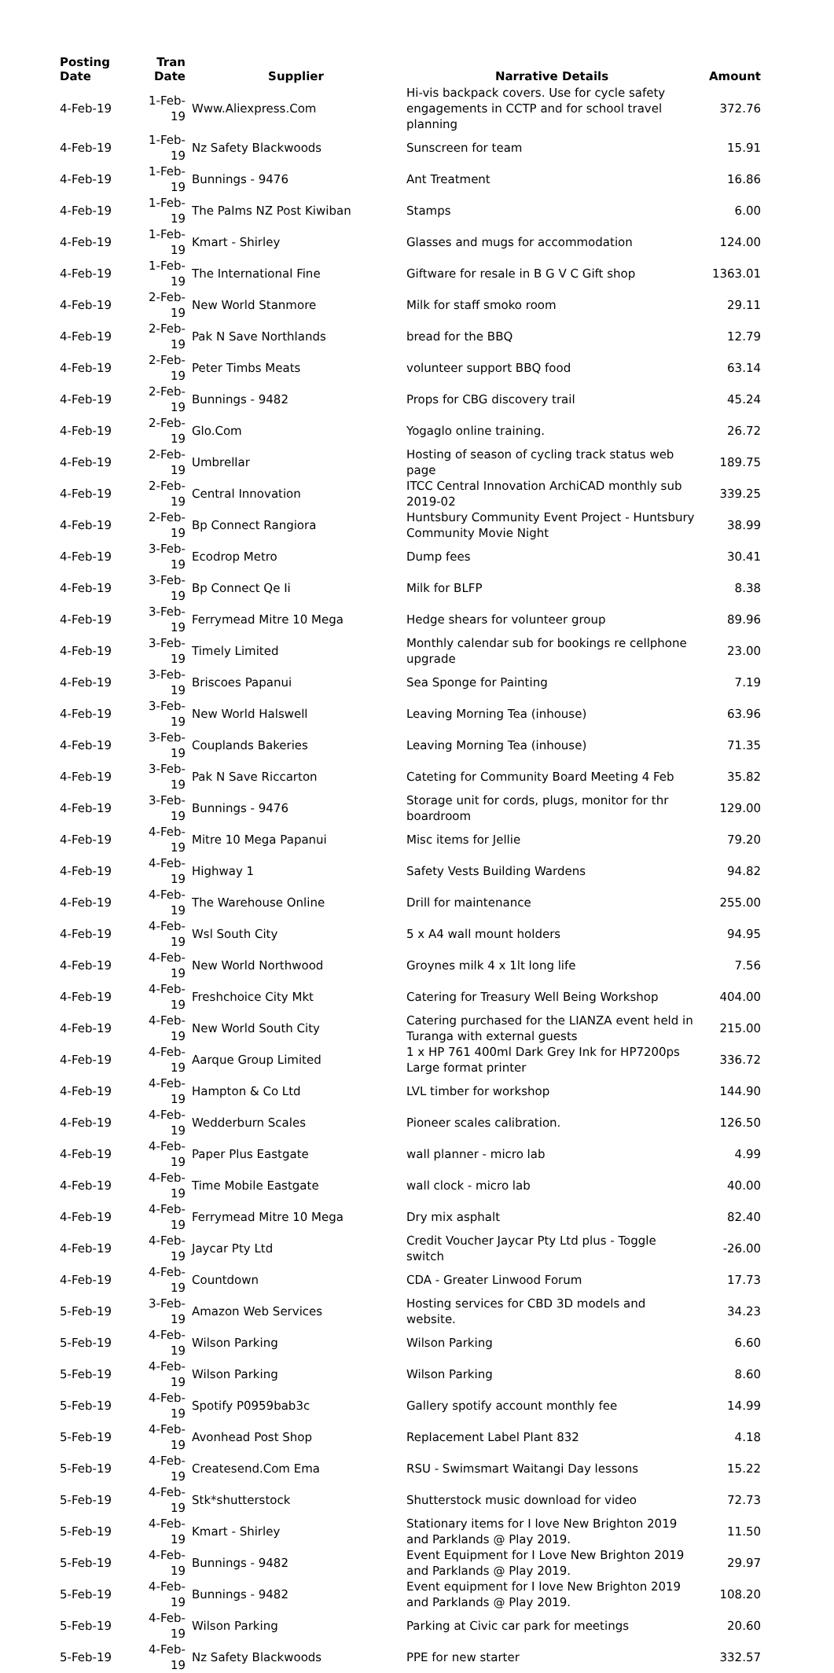| Posting Date | Tran Date | Supplier | Narrative Details | Amount |
| --- | --- | --- | --- | --- |
| 4-Feb-19 | 1-Feb-19 | Www.Aliexpress.Com | Hi-vis backpack covers. Use for cycle safety engagements in CCTP and for school travel planning | 372.76 |
| 4-Feb-19 | 1-Feb-19 | Nz Safety Blackwoods | Sunscreen for team | 15.91 |
| 4-Feb-19 | 1-Feb-19 | Bunnings - 9476 | Ant Treatment | 16.86 |
| 4-Feb-19 | 1-Feb-19 | The Palms NZ Post Kiwiban | Stamps | 6.00 |
| 4-Feb-19 | 1-Feb-19 | Kmart - Shirley | Glasses and mugs for accommodation | 124.00 |
| 4-Feb-19 | 1-Feb-19 | The International Fine | Giftware for resale in B G V C Gift shop | 1363.01 |
| 4-Feb-19 | 2-Feb-19 | New World Stanmore | Milk for staff smoko room | 29.11 |
| 4-Feb-19 | 2-Feb-19 | Pak N Save Northlands | bread for the BBQ | 12.79 |
| 4-Feb-19 | 2-Feb-19 | Peter Timbs Meats | volunteer support BBQ food | 63.14 |
| 4-Feb-19 | 2-Feb-19 | Bunnings - 9482 | Props for CBG discovery trail | 45.24 |
| 4-Feb-19 | 2-Feb-19 | Glo.Com | Yogaglo online training. | 26.72 |
| 4-Feb-19 | 2-Feb-19 | Umbrellar | Hosting of season of cycling track status web page | 189.75 |
| 4-Feb-19 | 2-Feb-19 | Central Innovation | ITCC Central Innovation ArchiCAD monthly sub 2019-02 | 339.25 |
| 4-Feb-19 | 2-Feb-19 | Bp Connect Rangiora | Huntsbury Community Event Project - Huntsbury Community Movie Night | 38.99 |
| 4-Feb-19 | 3-Feb-19 | Ecodrop Metro | Dump fees | 30.41 |
| 4-Feb-19 | 3-Feb-19 | Bp Connect Qe Ii | Milk for BLFP | 8.38 |
| 4-Feb-19 | 3-Feb-19 | Ferrymead Mitre 10 Mega | Hedge shears for volunteer group | 89.96 |
| 4-Feb-19 | 3-Feb-19 | Timely Limited | Monthly calendar sub for bookings re cellphone upgrade | 23.00 |
| 4-Feb-19 | 3-Feb-19 | Briscoes Papanui | Sea Sponge for Painting | 7.19 |
| 4-Feb-19 | 3-Feb-19 | New World Halswell | Leaving Morning Tea (inhouse) | 63.96 |
| 4-Feb-19 | 3-Feb-19 | Couplands Bakeries | Leaving Morning Tea (inhouse) | 71.35 |
| 4-Feb-19 | 3-Feb-19 | Pak N Save Riccarton | Cateting for Community Board Meeting 4 Feb | 35.82 |
| 4-Feb-19 | 3-Feb-19 | Bunnings - 9476 | Storage unit for cords, plugs, monitor for thr boardroom | 129.00 |
| 4-Feb-19 | 4-Feb-19 | Mitre 10 Mega Papanui | Misc items for Jellie | 79.20 |
| 4-Feb-19 | 4-Feb-19 | Highway 1 | Safety Vests Building Wardens | 94.82 |
| 4-Feb-19 | 4-Feb-19 | The Warehouse Online | Drill for maintenance | 255.00 |
| 4-Feb-19 | 4-Feb-19 | Wsl South City | 5 x A4 wall mount holders | 94.95 |
| 4-Feb-19 | 4-Feb-19 | New World Northwood | Groynes milk 4 x 1lt long life | 7.56 |
| 4-Feb-19 | 4-Feb-19 | Freshchoice City Mkt | Catering for Treasury Well Being Workshop | 404.00 |
| 4-Feb-19 | 4-Feb-19 | New World South City | Catering purchased for the LIANZA event held in Turanga with external guests | 215.00 |
| 4-Feb-19 | 4-Feb-19 | Aarque Group Limited | 1 x HP 761 400ml Dark Grey Ink for HP7200ps Large format printer | 336.72 |
| 4-Feb-19 | 4-Feb-19 | Hampton & Co Ltd | LVL timber for workshop | 144.90 |
| 4-Feb-19 | 4-Feb-19 | Wedderburn Scales | Pioneer scales calibration. | 126.50 |
| 4-Feb-19 | 4-Feb-19 | Paper Plus Eastgate | wall planner - micro lab | 4.99 |
| 4-Feb-19 | 4-Feb-19 | Time Mobile Eastgate | wall clock - micro lab | 40.00 |
| 4-Feb-19 | 4-Feb-19 | Ferrymead Mitre 10 Mega | Dry mix asphalt | 82.40 |
| 4-Feb-19 | 4-Feb-19 | Jaycar Pty Ltd | Credit Voucher Jaycar Pty Ltd plus - Toggle switch | -26.00 |
| 4-Feb-19 | 4-Feb-19 | Countdown | CDA - Greater Linwood Forum | 17.73 |
| 5-Feb-19 | 3-Feb-19 | Amazon Web Services | Hosting services for CBD 3D models and website. | 34.23 |
| 5-Feb-19 | 4-Feb-19 | Wilson Parking | Wilson Parking | 6.60 |
| 5-Feb-19 | 4-Feb-19 | Wilson Parking | Wilson Parking | 8.60 |
| 5-Feb-19 | 4-Feb-19 | Spotify P0959bab3c | Gallery spotify account monthly fee | 14.99 |
| 5-Feb-19 | 4-Feb-19 | Avonhead Post Shop | Replacement Label Plant 832 | 4.18 |
| 5-Feb-19 | 4-Feb-19 | Createsend.Com Ema | RSU - Swimsmart Waitangi Day lessons | 15.22 |
| 5-Feb-19 | 4-Feb-19 | Stk*shutterstock | Shutterstock music download for video | 72.73 |
| 5-Feb-19 | 4-Feb-19 | Kmart - Shirley | Stationary items for I love New Brighton 2019 and Parklands @ Play 2019. | 11.50 |
| 5-Feb-19 | 4-Feb-19 | Bunnings - 9482 | Event Equipment for I Love New Brighton 2019 and Parklands @ Play 2019. | 29.97 |
| 5-Feb-19 | 4-Feb-19 | Bunnings - 9482 | Event equipment for I love New Brighton 2019 and Parklands @ Play 2019. | 108.20 |
| 5-Feb-19 | 4-Feb-19 | Wilson Parking | Parking at Civic car park for meetings | 20.60 |
| 5-Feb-19 | 4-Feb-19 | Nz Safety Blackwoods | PPE for new starter | 332.57 |